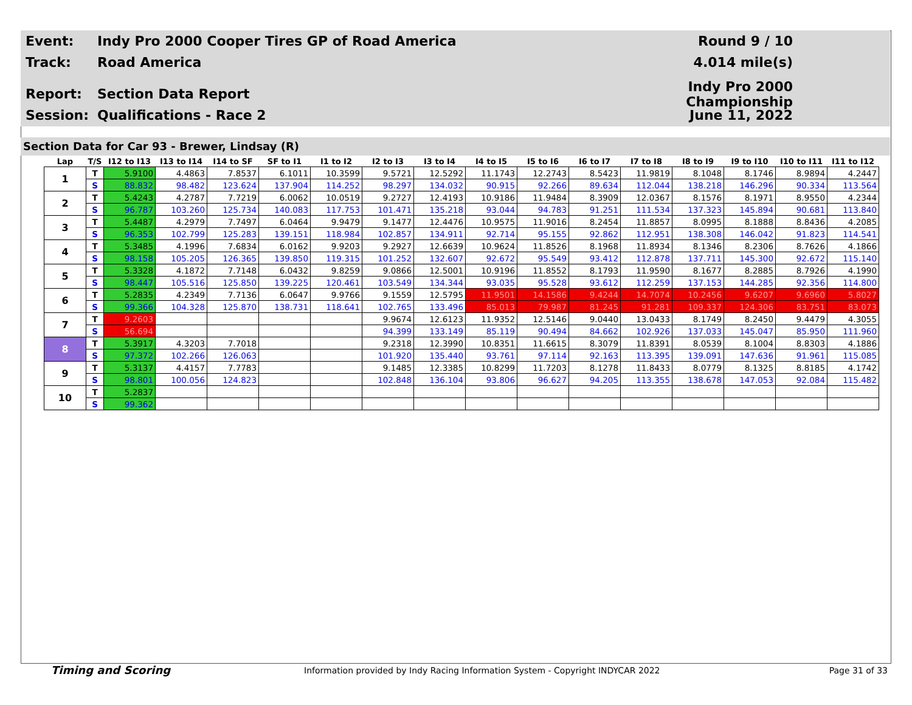Event:
Indy Pro 2000 Cooper Tires GP of Road America
Round 9 / 10
Track: Road America 4.014 mile(s)
Report: Section Data Report
Indy Pro 2000 Championship
Session: Qualifications - Race 2 June 11, 2022
Section Data for Car 93 - Brewer, Lindsay (R)
| Lap | T/S | I12 to I13 | I13 to I14 | I14 to SF | SF to I1 | I1 to I2 | I2 to I3 | I3 to I4 | I4 to I5 | I5 to I6 | I6 to I7 | I7 to I8 | I8 to I9 | I9 to I10 | I10 to I11 | I11 to I12 |
| --- | --- | --- | --- | --- | --- | --- | --- | --- | --- | --- | --- | --- | --- | --- | --- | --- |
| 1 | T | 5.9100 | 4.4863 | 7.8537 | 6.1011 | 10.3599 | 9.5721 | 12.5292 | 11.1743 | 12.2743 | 8.5423 | 11.9819 | 8.1048 | 8.1746 | 8.9894 | 4.2447 |
| | S | 88.832 | 98.482 | 123.624 | 137.904 | 114.252 | 98.297 | 134.032 | 90.915 | 92.266 | 89.634 | 112.044 | 138.218 | 146.296 | 90.334 | 113.564 |
| 2 | T | 5.4243 | 4.2787 | 7.7219 | 6.0062 | 10.0519 | 9.2727 | 12.4193 | 10.9186 | 11.9484 | 8.3909 | 12.0367 | 8.1576 | 8.1971 | 8.9550 | 4.2344 |
| | S | 96.787 | 103.260 | 125.734 | 140.083 | 117.753 | 101.471 | 135.218 | 93.044 | 94.783 | 91.251 | 111.534 | 137.323 | 145.894 | 90.681 | 113.840 |
| 3 | T | 5.4487 | 4.2979 | 7.7497 | 6.0464 | 9.9479 | 9.1477 | 12.4476 | 10.9575 | 11.9016 | 8.2454 | 11.8857 | 8.0995 | 8.1888 | 8.8436 | 4.2085 |
| | S | 96.353 | 102.799 | 125.283 | 139.151 | 118.984 | 102.857 | 134.911 | 92.714 | 95.155 | 92.862 | 112.951 | 138.308 | 146.042 | 91.823 | 114.541 |
| 4 | T | 5.3485 | 4.1996 | 7.6834 | 6.0162 | 9.9203 | 9.2927 | 12.6639 | 10.9624 | 11.8526 | 8.1968 | 11.8934 | 8.1346 | 8.2306 | 8.7626 | 4.1866 |
| | S | 98.158 | 105.205 | 126.365 | 139.850 | 119.315 | 101.252 | 132.607 | 92.672 | 95.549 | 93.412 | 112.878 | 137.711 | 145.300 | 92.672 | 115.140 |
| 5 | T | 5.3328 | 4.1872 | 7.7148 | 6.0432 | 9.8259 | 9.0866 | 12.5001 | 10.9196 | 11.8552 | 8.1793 | 11.9590 | 8.1677 | 8.2885 | 8.7926 | 4.1990 |
| | S | 98.447 | 105.516 | 125.850 | 139.225 | 120.461 | 103.549 | 134.344 | 93.035 | 95.528 | 93.612 | 112.259 | 137.153 | 144.285 | 92.356 | 114.800 |
| 6 | T | 5.2835 | 4.2349 | 7.7136 | 6.0647 | 9.9766 | 9.1559 | 12.5795 | 11.9501 | 14.1586 | 9.4244 | 14.7074 | 10.2456 | 9.6207 | 9.6960 | 5.8027 |
| | S | 99.366 | 104.328 | 125.870 | 138.731 | 118.641 | 102.765 | 133.496 | 85.013 | 79.987 | 81.245 | 91.281 | 109.337 | 124.306 | 83.751 | 83.073 |
| 7 | T | 9.2603 | | | | | 9.9674 | 12.6123 | 11.9352 | 12.5146 | 9.0440 | 13.0433 | 8.1749 | 8.2450 | 9.4479 | 4.3055 |
| | S | 56.694 | | | | | 94.399 | 133.149 | 85.119 | 90.494 | 84.662 | 102.926 | 137.033 | 145.047 | 85.950 | 111.960 |
| 8 | T | 5.3917 | 4.3203 | 7.7018 | | | 9.2318 | 12.3990 | 10.8351 | 11.6615 | 8.3079 | 11.8391 | 8.0539 | 8.1004 | 8.8303 | 4.1886 |
| | S | 97.372 | 102.266 | 126.063 | | | 101.920 | 135.440 | 93.761 | 97.114 | 92.163 | 113.395 | 139.091 | 147.636 | 91.961 | 115.085 |
| 9 | T | 5.3137 | 4.4157 | 7.7783 | | | 9.1485 | 12.3385 | 10.8299 | 11.7203 | 8.1278 | 11.8433 | 8.0779 | 8.1325 | 8.8185 | 4.1742 |
| | S | 98.801 | 100.056 | 124.823 | | | 102.848 | 136.104 | 93.806 | 96.627 | 94.205 | 113.355 | 138.678 | 147.053 | 92.084 | 115.482 |
| 10 | T | 5.2837 | | | | | | | | | | | | | | |
| | S | 99.362 | | | | | | | | | | | | | | |
Timing and Scoring
Information provided by Indy Racing Information System - Copyright INDYCAR 2022
Page 31 of 33